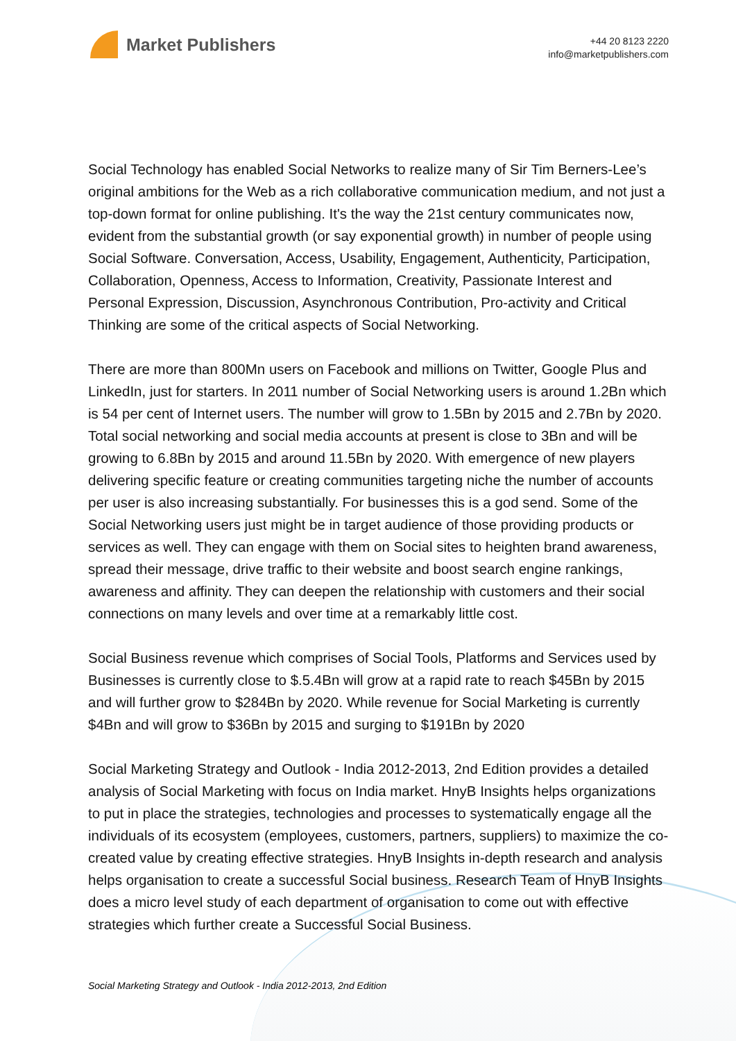Market Publishers
+44 20 8123 2220
info@marketpublishers.com
Social Technology has enabled Social Networks to realize many of Sir Tim Berners-Lee’s original ambitions for the Web as a rich collaborative communication medium, and not just a top-down format for online publishing. It's the way the 21st century communicates now, evident from the substantial growth (or say exponential growth) in number of people using Social Software. Conversation, Access, Usability, Engagement, Authenticity, Participation, Collaboration, Openness, Access to Information, Creativity, Passionate Interest and Personal Expression, Discussion, Asynchronous Contribution, Pro-activity and Critical Thinking are some of the critical aspects of Social Networking.
There are more than 800Mn users on Facebook and millions on Twitter, Google Plus and LinkedIn, just for starters. In 2011 number of Social Networking users is around 1.2Bn which is 54 per cent of Internet users. The number will grow to 1.5Bn by 2015 and 2.7Bn by 2020. Total social networking and social media accounts at present is close to 3Bn and will be growing to 6.8Bn by 2015 and around 11.5Bn by 2020. With emergence of new players delivering specific feature or creating communities targeting niche the number of accounts per user is also increasing substantially. For businesses this is a god send. Some of the Social Networking users just might be in target audience of those providing products or services as well. They can engage with them on Social sites to heighten brand awareness, spread their message, drive traffic to their website and boost search engine rankings, awareness and affinity. They can deepen the relationship with customers and their social connections on many levels and over time at a remarkably little cost.
Social Business revenue which comprises of Social Tools, Platforms and Services used by Businesses is currently close to $.5.4Bn will grow at a rapid rate to reach $45Bn by 2015 and will further grow to $284Bn by 2020. While revenue for Social Marketing is currently $4Bn and will grow to $36Bn by 2015 and surging to $191Bn by 2020
Social Marketing Strategy and Outlook - India 2012-2013, 2nd Edition provides a detailed analysis of Social Marketing with focus on India market. HnyB Insights helps organizations to put in place the strategies, technologies and processes to systematically engage all the individuals of its ecosystem (employees, customers, partners, suppliers) to maximize the co-created value by creating effective strategies. HnyB Insights in-depth research and analysis helps organisation to create a successful Social business. Research Team of HnyB Insights does a micro level study of each department of organisation to come out with effective strategies which further create a Successful Social Business.
Social Marketing Strategy and Outlook - India 2012-2013, 2nd Edition